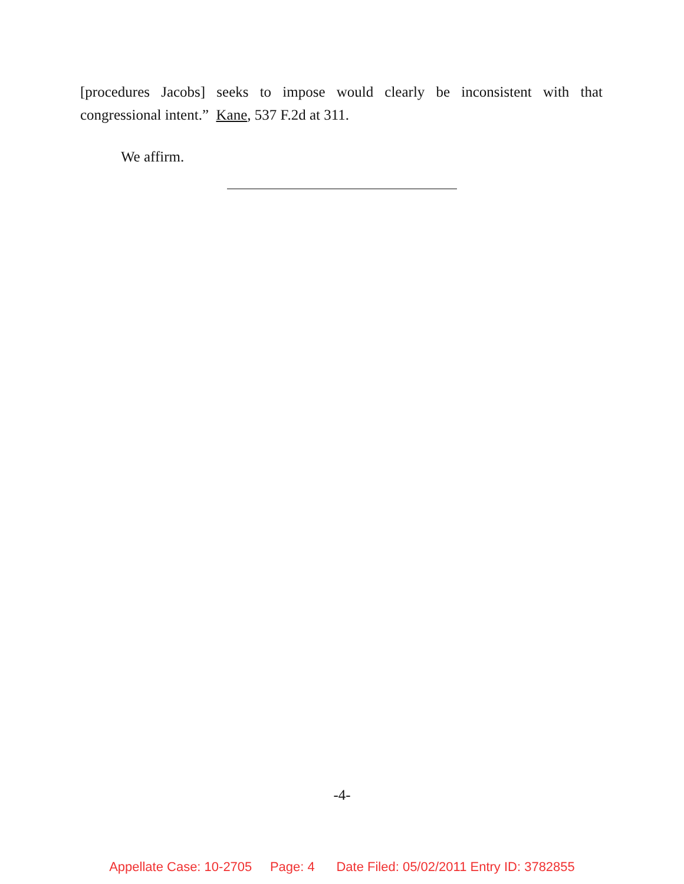[procedures Jacobs] seeks to impose would clearly be inconsistent with that congressional intent.” Kane, 537 F.2d at 311.
We affirm.
-4-
Appellate Case: 10-2705 Page: 4 Date Filed: 05/02/2011 Entry ID: 3782855